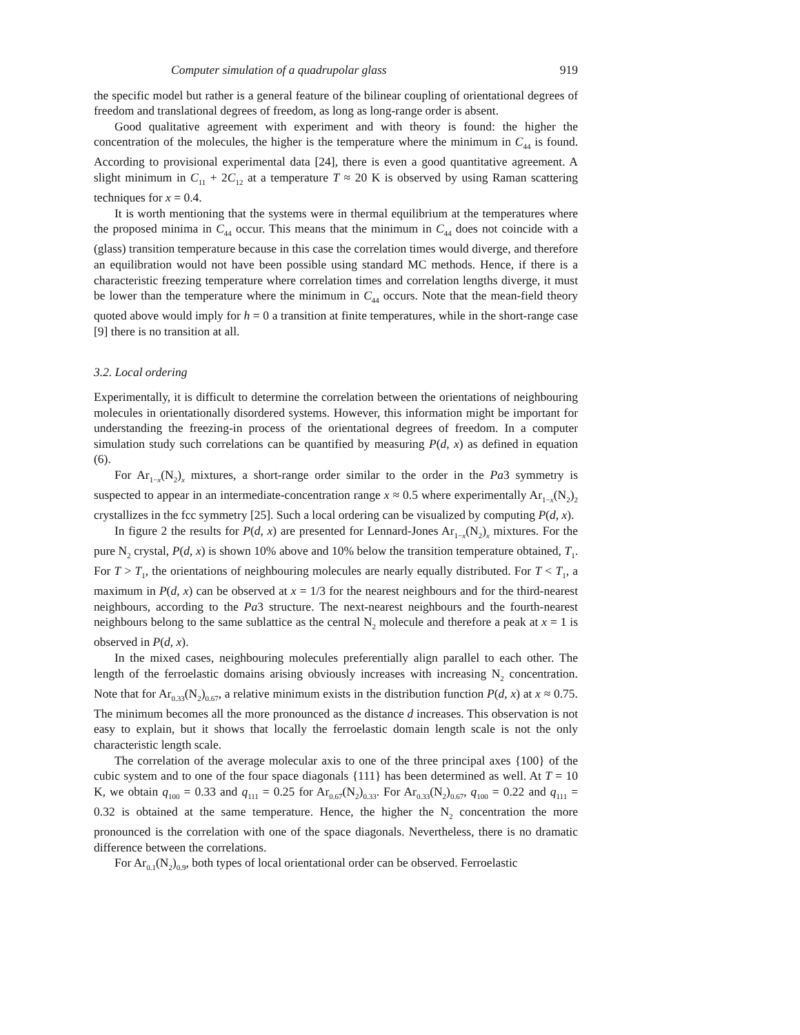Computer simulation of a quadrupolar glass 919
the specific model but rather is a general feature of the bilinear coupling of orientational degrees of freedom and translational degrees of freedom, as long as long-range order is absent.
Good qualitative agreement with experiment and with theory is found: the higher the concentration of the molecules, the higher is the temperature where the minimum in C<sub>44</sub> is found. According to provisional experimental data [24], there is even a good quantitative agreement. A slight minimum in C<sub>11</sub> + 2C<sub>12</sub> at a temperature T ≈ 20 K is observed by using Raman scattering techniques for x = 0.4.
It is worth mentioning that the systems were in thermal equilibrium at the temperatures where the proposed minima in C<sub>44</sub> occur. This means that the minimum in C<sub>44</sub> does not coincide with a (glass) transition temperature because in this case the correlation times would diverge, and therefore an equilibration would not have been possible using standard MC methods. Hence, if there is a characteristic freezing temperature where correlation times and correlation lengths diverge, it must be lower than the temperature where the minimum in C<sub>44</sub> occurs. Note that the mean-field theory quoted above would imply for h = 0 a transition at finite temperatures, while in the short-range case [9] there is no transition at all.
3.2. Local ordering
Experimentally, it is difficult to determine the correlation between the orientations of neighbouring molecules in orientationally disordered systems. However, this information might be important for understanding the freezing-in process of the orientational degrees of freedom. In a computer simulation study such correlations can be quantified by measuring P(d, x) as defined in equation (6).
For Ar<sub>1−x</sub>(N<sub>2</sub>)<sub>x</sub> mixtures, a short-range order similar to the order in the Pa3 symmetry is suspected to appear in an intermediate-concentration range x ≈ 0.5 where experimentally Ar<sub>1−x</sub>(N<sub>2</sub>)<sub>2</sub> crystallizes in the fcc symmetry [25]. Such a local ordering can be visualized by computing P(d, x).
In figure 2 the results for P(d, x) are presented for Lennard-Jones Ar<sub>1−x</sub>(N<sub>2</sub>)<sub>x</sub> mixtures. For the pure N<sub>2</sub> crystal, P(d, x) is shown 10% above and 10% below the transition temperature obtained, T<sub>1</sub>. For T > T<sub>1</sub>, the orientations of neighbouring molecules are nearly equally distributed. For T < T<sub>1</sub>, a maximum in P(d, x) can be observed at x = 1/3 for the nearest neighbours and for the third-nearest neighbours, according to the Pa3 structure. The next-nearest neighbours and the fourth-nearest neighbours belong to the same sublattice as the central N<sub>2</sub> molecule and therefore a peak at x = 1 is observed in P(d, x).
In the mixed cases, neighbouring molecules preferentially align parallel to each other. The length of the ferroelastic domains arising obviously increases with increasing N<sub>2</sub> concentration. Note that for Ar<sub>0.33</sub>(N<sub>2</sub>)<sub>0.67</sub>, a relative minimum exists in the distribution function P(d, x) at x ≈ 0.75. The minimum becomes all the more pronounced as the distance d increases. This observation is not easy to explain, but it shows that locally the ferroelastic domain length scale is not the only characteristic length scale.
The correlation of the average molecular axis to one of the three principal axes {100} of the cubic system and to one of the four space diagonals {111} has been determined as well. At T = 10 K, we obtain q<sub>100</sub> = 0.33 and q<sub>111</sub> = 0.25 for Ar<sub>0.67</sub>(N<sub>2</sub>)<sub>0.33</sub>. For Ar<sub>0.33</sub>(N<sub>2</sub>)<sub>0.67</sub>, q<sub>100</sub> = 0.22 and q<sub>111</sub> = 0.32 is obtained at the same temperature. Hence, the higher the N<sub>2</sub> concentration the more pronounced is the correlation with one of the space diagonals. Nevertheless, there is no dramatic difference between the correlations.
For Ar<sub>0.1</sub>(N<sub>2</sub>)<sub>0.9</sub>, both types of local orientational order can be observed. Ferroelastic